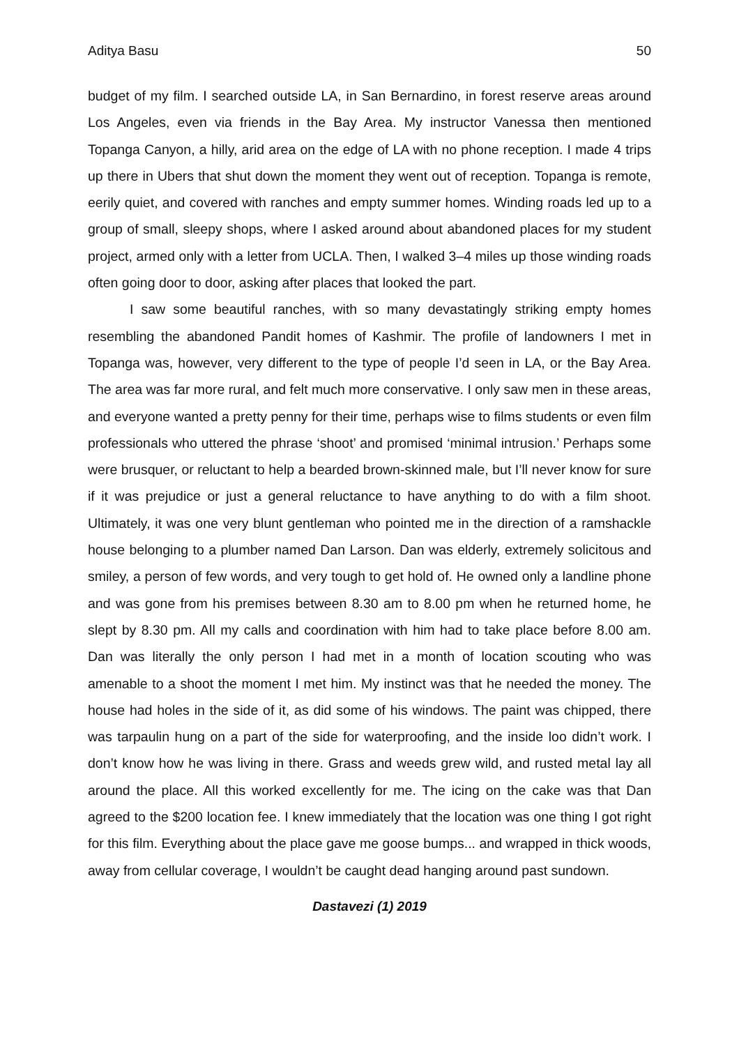Aditya Basu 50
budget of my film. I searched outside LA, in San Bernardino, in forest reserve areas around Los Angeles, even via friends in the Bay Area. My instructor Vanessa then mentioned Topanga Canyon, a hilly, arid area on the edge of LA with no phone reception. I made 4 trips up there in Ubers that shut down the moment they went out of reception. Topanga is remote, eerily quiet, and covered with ranches and empty summer homes. Winding roads led up to a group of small, sleepy shops, where I asked around about abandoned places for my student project, armed only with a letter from UCLA. Then, I walked 3–4 miles up those winding roads often going door to door, asking after places that looked the part.
I saw some beautiful ranches, with so many devastatingly striking empty homes resembling the abandoned Pandit homes of Kashmir. The profile of landowners I met in Topanga was, however, very different to the type of people I’d seen in LA, or the Bay Area. The area was far more rural, and felt much more conservative. I only saw men in these areas, and everyone wanted a pretty penny for their time, perhaps wise to films students or even film professionals who uttered the phrase ‘shoot’ and promised ‘minimal intrusion.’ Perhaps some were brusquer, or reluctant to help a bearded brown-skinned male, but I’ll never know for sure if it was prejudice or just a general reluctance to have anything to do with a film shoot. Ultimately, it was one very blunt gentleman who pointed me in the direction of a ramshackle house belonging to a plumber named Dan Larson. Dan was elderly, extremely solicitous and smiley, a person of few words, and very tough to get hold of. He owned only a landline phone and was gone from his premises between 8.30 am to 8.00 pm when he returned home, he slept by 8.30 pm. All my calls and coordination with him had to take place before 8.00 am. Dan was literally the only person I had met in a month of location scouting who was amenable to a shoot the moment I met him. My instinct was that he needed the money. The house had holes in the side of it, as did some of his windows. The paint was chipped, there was tarpaulin hung on a part of the side for waterproofing, and the inside loo didn’t work. I don’t know how he was living in there. Grass and weeds grew wild, and rusted metal lay all around the place. All this worked excellently for me. The icing on the cake was that Dan agreed to the $200 location fee. I knew immediately that the location was one thing I got right for this film. Everything about the place gave me goose bumps... and wrapped in thick woods, away from cellular coverage, I wouldn’t be caught dead hanging around past sundown.
Dastavezi (1) 2019